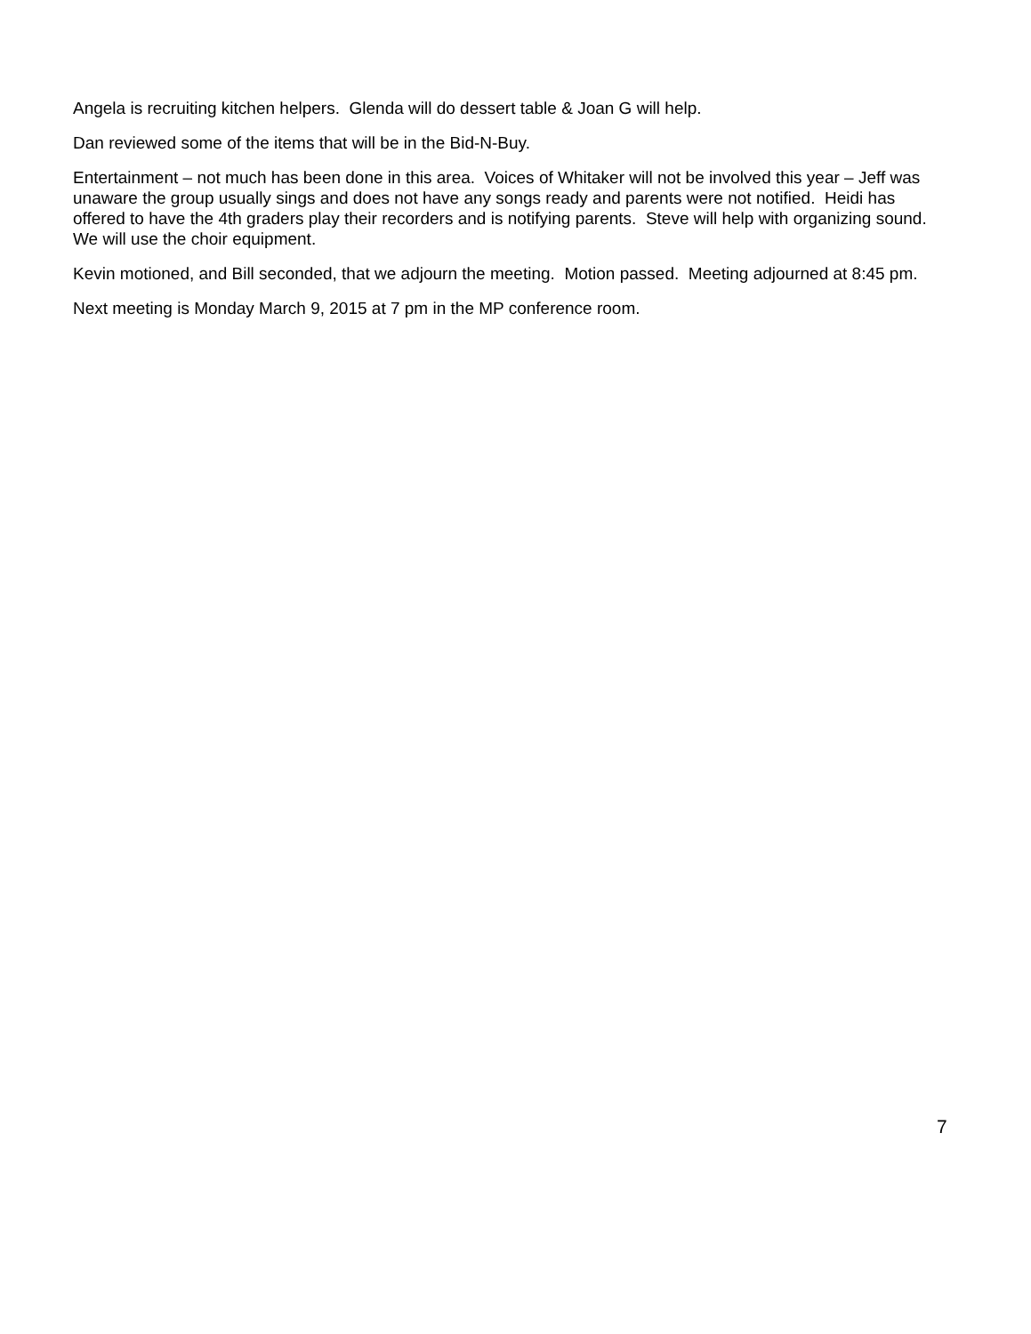Angela is recruiting kitchen helpers. Glenda will do dessert table & Joan G will help.
Dan reviewed some of the items that will be in the Bid-N-Buy.
Entertainment – not much has been done in this area. Voices of Whitaker will not be involved this year – Jeff was unaware the group usually sings and does not have any songs ready and parents were not notified. Heidi has offered to have the 4th graders play their recorders and is notifying parents. Steve will help with organizing sound. We will use the choir equipment.
Kevin motioned, and Bill seconded, that we adjourn the meeting. Motion passed. Meeting adjourned at 8:45 pm.
Next meeting is Monday March 9, 2015 at 7 pm in the MP conference room.
7